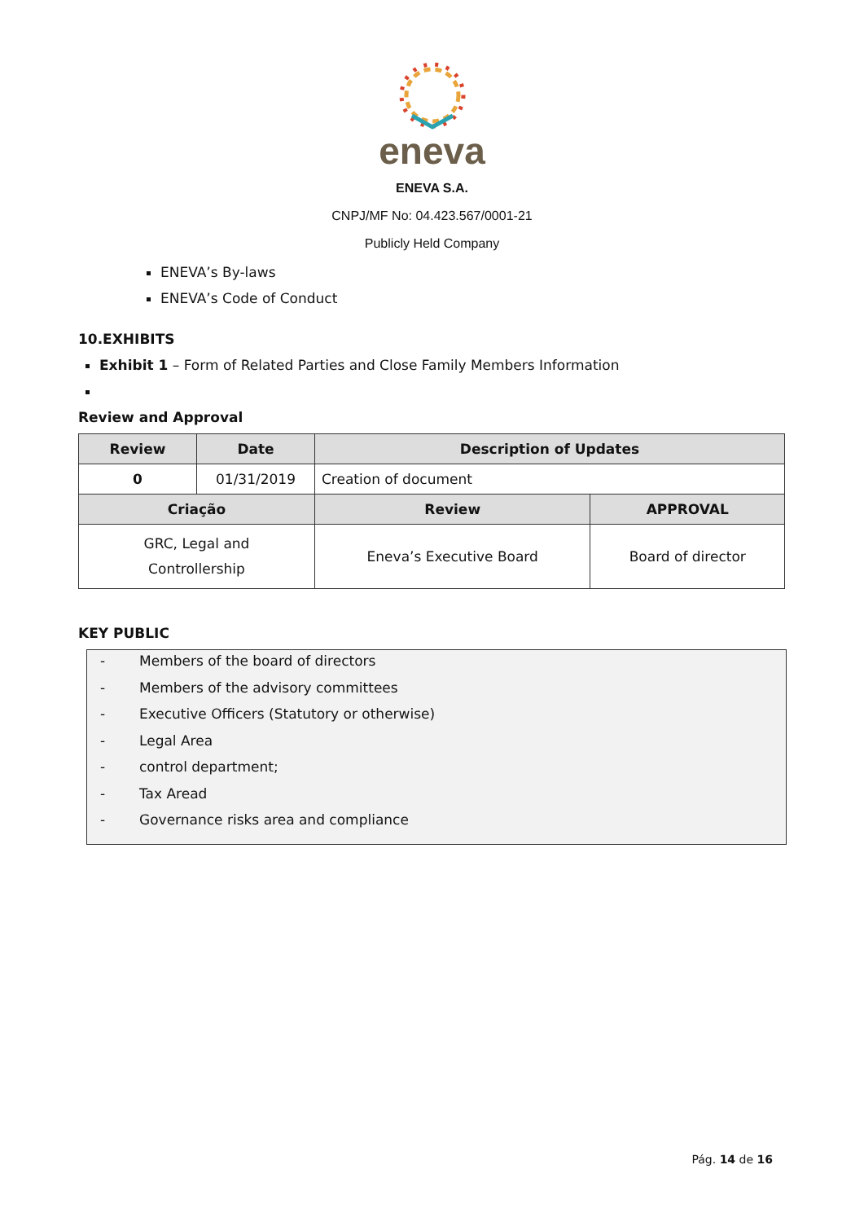eneva
ENEVA S.A.
CNPJ/MF No: 04.423.567/0001-21
Publicly Held Company
ENEVA’s By-laws
ENEVA’s Code of Conduct
10.EXHIBITS
Exhibit 1 – Form of Related Parties and Close Family Members Information
Review and Approval
| Review | Date | Description of Updates | |
| --- | --- | --- | --- |
| 0 | 01/31/2019 | Creation of document | |
| Criação | | Review | APPROVAL |
| GRC, Legal and Controllership | | Eneva’s Executive Board | Board of director |
KEY PUBLIC
- Members of the board of directors
- Members of the advisory committees
- Executive Officers (Statutory or otherwise)
- Legal Area
- control department;
- Tax Aread
- Governance risks area and compliance
Pág. 14 de 16